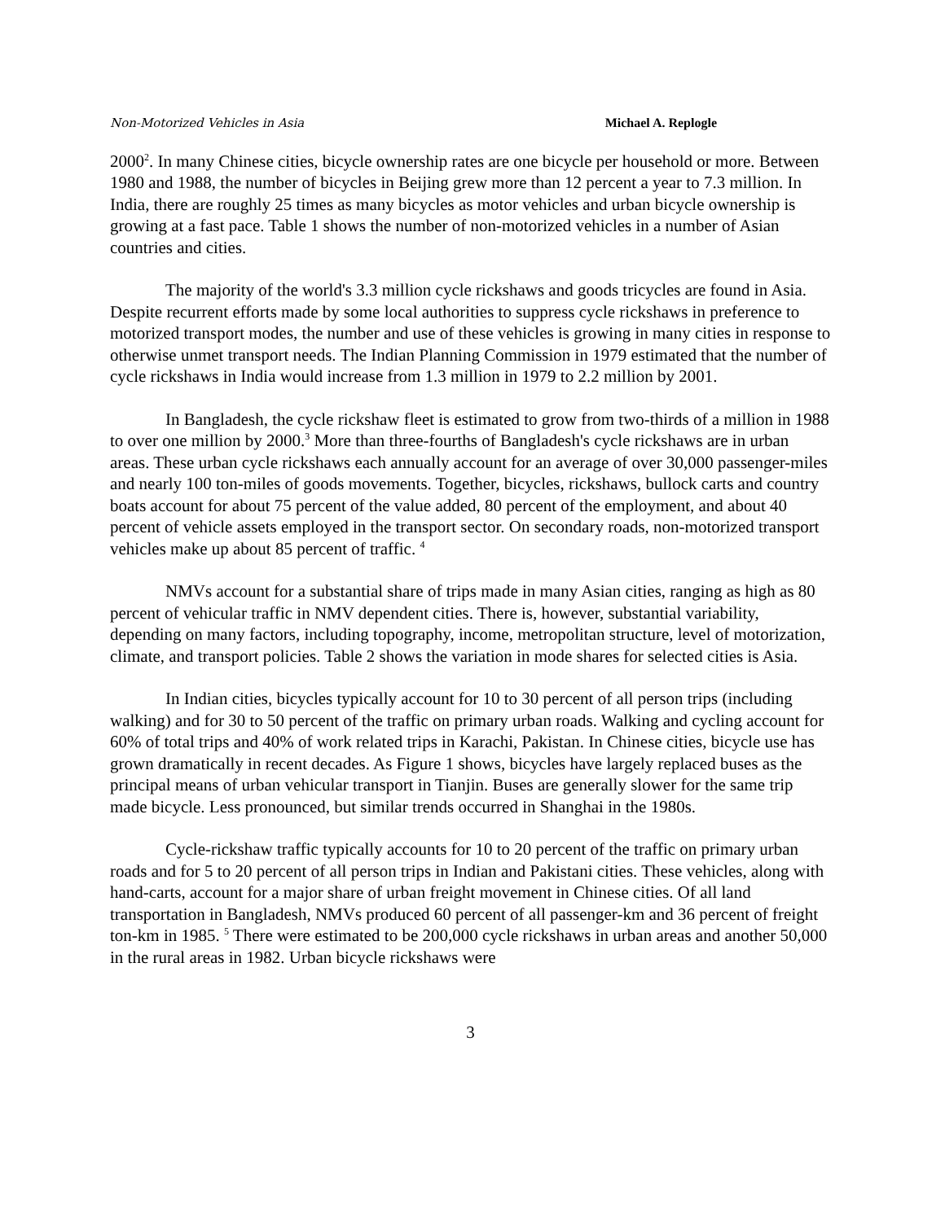Non-Motorized Vehicles in Asia Michael A. Replogle
2000<sup>2</sup>. In many Chinese cities, bicycle ownership rates are one bicycle per household or more. Between 1980 and 1988, the number of bicycles in Beijing grew more than 12 percent a year to 7.3 million. In India, there are roughly 25 times as many bicycles as motor vehicles and urban bicycle ownership is growing at a fast pace. Table 1 shows the number of non-motorized vehicles in a number of Asian countries and cities.
The majority of the world's 3.3 million cycle rickshaws and goods tricycles are found in Asia. Despite recurrent efforts made by some local authorities to suppress cycle rickshaws in preference to motorized transport modes, the number and use of these vehicles is growing in many cities in response to otherwise unmet transport needs. The Indian Planning Commission in 1979 estimated that the number of cycle rickshaws in India would increase from 1.3 million in 1979 to 2.2 million by 2001.
In Bangladesh, the cycle rickshaw fleet is estimated to grow from two-thirds of a million in 1988 to over one million by 2000.<sup>3</sup> More than three-fourths of Bangladesh's cycle rickshaws are in urban areas. These urban cycle rickshaws each annually account for an average of over 30,000 passenger-miles and nearly 100 ton-miles of goods movements. Together, bicycles, rickshaws, bullock carts and country boats account for about 75 percent of the value added, 80 percent of the employment, and about 40 percent of vehicle assets employed in the transport sector. On secondary roads, non-motorized transport vehicles make up about 85 percent of traffic. <sup>4</sup>
NMVs account for a substantial share of trips made in many Asian cities, ranging as high as 80 percent of vehicular traffic in NMV dependent cities. There is, however, substantial variability, depending on many factors, including topography, income, metropolitan structure, level of motorization, climate, and transport policies. Table 2 shows the variation in mode shares for selected cities is Asia.
In Indian cities, bicycles typically account for 10 to 30 percent of all person trips (including walking) and for 30 to 50 percent of the traffic on primary urban roads. Walking and cycling account for 60% of total trips and 40% of work related trips in Karachi, Pakistan. In Chinese cities, bicycle use has grown dramatically in recent decades. As Figure 1 shows, bicycles have largely replaced buses as the principal means of urban vehicular transport in Tianjin. Buses are generally slower for the same trip made bicycle. Less pronounced, but similar trends occurred in Shanghai in the 1980s.
Cycle-rickshaw traffic typically accounts for 10 to 20 percent of the traffic on primary urban roads and for 5 to 20 percent of all person trips in Indian and Pakistani cities. These vehicles, along with hand-carts, account for a major share of urban freight movement in Chinese cities. Of all land transportation in Bangladesh, NMVs produced 60 percent of all passenger-km and 36 percent of freight ton-km in 1985. <sup>5</sup> There were estimated to be 200,000 cycle rickshaws in urban areas and another 50,000 in the rural areas in 1982. Urban bicycle rickshaws were
3